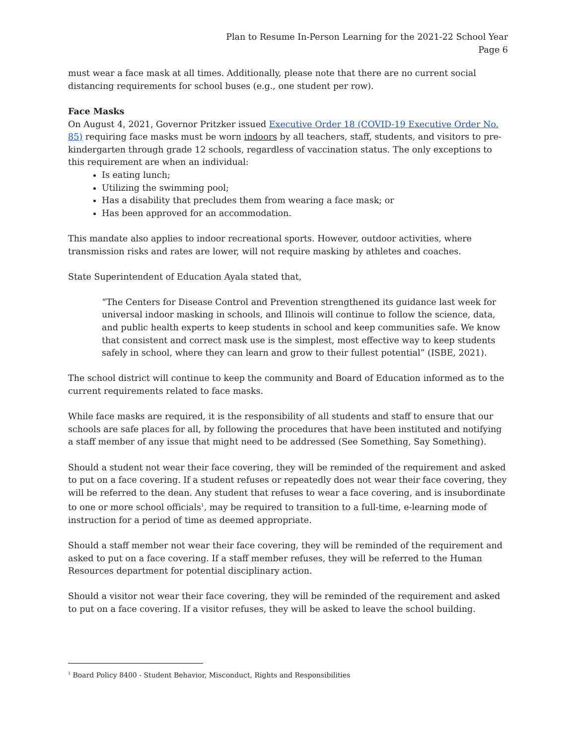Plan to Resume In-Person Learning for the 2021-22 School Year
Page 6
must wear a face mask at all times. Additionally, please note that there are no current social distancing requirements for school buses (e.g., one student per row).
Face Masks
On August 4, 2021, Governor Pritzker issued Executive Order 18 (COVID-19 Executive Order No. 85) requiring face masks must be worn indoors by all teachers, staff, students, and visitors to pre-kindergarten through grade 12 schools, regardless of vaccination status. The only exceptions to this requirement are when an individual:
Is eating lunch;
Utilizing the swimming pool;
Has a disability that precludes them from wearing a face mask; or
Has been approved for an accommodation.
This mandate also applies to indoor recreational sports. However, outdoor activities, where transmission risks and rates are lower, will not require masking by athletes and coaches.
State Superintendent of Education Ayala stated that,
“The Centers for Disease Control and Prevention strengthened its guidance last week for universal indoor masking in schools, and Illinois will continue to follow the science, data, and public health experts to keep students in school and keep communities safe. We know that consistent and correct mask use is the simplest, most effective way to keep students safely in school, where they can learn and grow to their fullest potential” (ISBE, 2021).
The school district will continue to keep the community and Board of Education informed as to the current requirements related to face masks.
While face masks are required, it is the responsibility of all students and staff to ensure that our schools are safe places for all, by following the procedures that have been instituted and notifying a staff member of any issue that might need to be addressed (See Something, Say Something).
Should a student not wear their face covering, they will be reminded of the requirement and asked to put on a face covering. If a student refuses or repeatedly does not wear their face covering, they will be referred to the dean. Any student that refuses to wear a face covering, and is insubordinate to one or more school officials<sup>1</sup>, may be required to transition to a full-time, e-learning mode of instruction for a period of time as deemed appropriate.
Should a staff member not wear their face covering, they will be reminded of the requirement and asked to put on a face covering. If a staff member refuses, they will be referred to the Human Resources department for potential disciplinary action.
Should a visitor not wear their face covering, they will be reminded of the requirement and asked to put on a face covering. If a visitor refuses, they will be asked to leave the school building.
<sup>1</sup> Board Policy 8400 - Student Behavior, Misconduct, Rights and Responsibilities